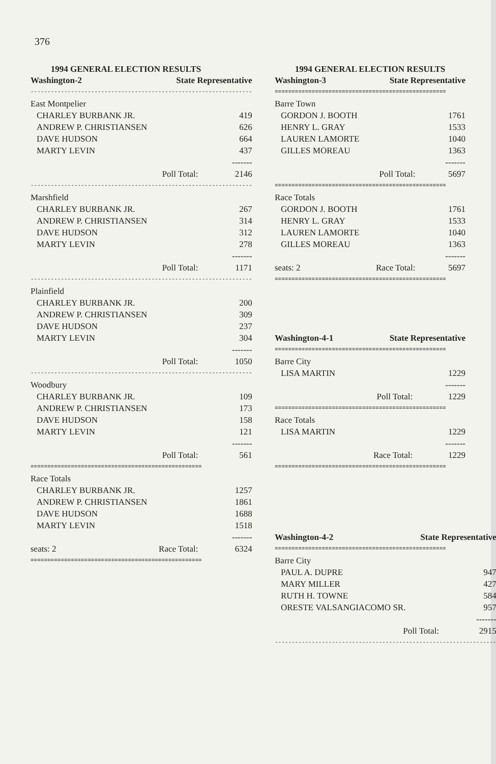376
1994 GENERAL ELECTION RESULTS
| Washington-2 | State Representative | |
| --- | --- | --- |
| ------------------------------------------------------------------ | | |
| East Montpelier | | |
| CHARLEY BURBANK JR. | | 419 |
| ANDREW P. CHRISTIANSEN | | 626 |
| DAVE HUDSON | | 664 |
| MARTY LEVIN | | 437 |
| ------- | | |
| | Poll Total: | 2146 |
| ------------------------------------------------------------------ | | |
| Marshfield | | |
| CHARLEY BURBANK JR. | | 267 |
| ANDREW P. CHRISTIANSEN | | 314 |
| DAVE HUDSON | | 312 |
| MARTY LEVIN | | 278 |
| ------- | | |
| | Poll Total: | 1171 |
| ------------------------------------------------------------------ | | |
| Plainfield | | |
| CHARLEY BURBANK JR. | | 200 |
| ANDREW P. CHRISTIANSEN | | 309 |
| DAVE HUDSON | | 237 |
| MARTY LEVIN | | 304 |
| ------- | | |
| | Poll Total: | 1050 |
| ------------------------------------------------------------------ | | |
| Woodbury | | |
| CHARLEY BURBANK JR. | | 109 |
| ANDREW P. CHRISTIANSEN | | 173 |
| DAVE HUDSON | | 158 |
| MARTY LEVIN | | 121 |
| ------- | | |
| | Poll Total: | 561 |
| =================================================== | | |
| Race Totals | | |
| CHARLEY BURBANK JR. | | 1257 |
| ANDREW P. CHRISTIANSEN | | 1861 |
| DAVE HUDSON | | 1688 |
| MARTY LEVIN | | 1518 |
| ------- | | |
| seats: 2 | Race Total: | 6324 |
| =================================================== | | |
1994 GENERAL ELECTION RESULTS
| Washington-3 | State Representative | |
| --- | --- | --- |
| =================================================== | | |
| Barre Town | | |
| GORDON J. BOOTH | | 1761 |
| HENRY L. GRAY | | 1533 |
| LAUREN LAMORTE | | 1040 |
| GILLES MOREAU | | 1363 |
| ------- | | |
| | Poll Total: | 5697 |
| =================================================== | | |
| Race Totals | | |
| GORDON J. BOOTH | | 1761 |
| HENRY L. GRAY | | 1533 |
| LAUREN LAMORTE | | 1040 |
| GILLES MOREAU | | 1363 |
| ------- | | |
| seats: 2 | Race Total: | 5697 |
| =================================================== | | |
| Washington-4-1 | State Representative | |
| --- | --- | --- |
| =================================================== | | |
| Barre City | | |
| LISA MARTIN | | 1229 |
| ------- | | |
| | Poll Total: | 1229 |
| =================================================== | | |
| Race Totals | | |
| LISA MARTIN | | 1229 |
| ------- | | |
| | Race Total: | 1229 |
| =================================================== | | |
| Washington-4-2 | State Representative | |
| --- | --- | --- |
| =================================================== | | |
| Barre City | | |
| PAUL A. DUPRE | | 947 |
| MARY MILLER | | 427 |
| RUTH H. TOWNE | | 584 |
| ORESTE VALSANGIACOMO SR. | | 957 |
| ------- | | |
| | Poll Total: | 2915 |
| ------------------------------------------------------------------ | | |